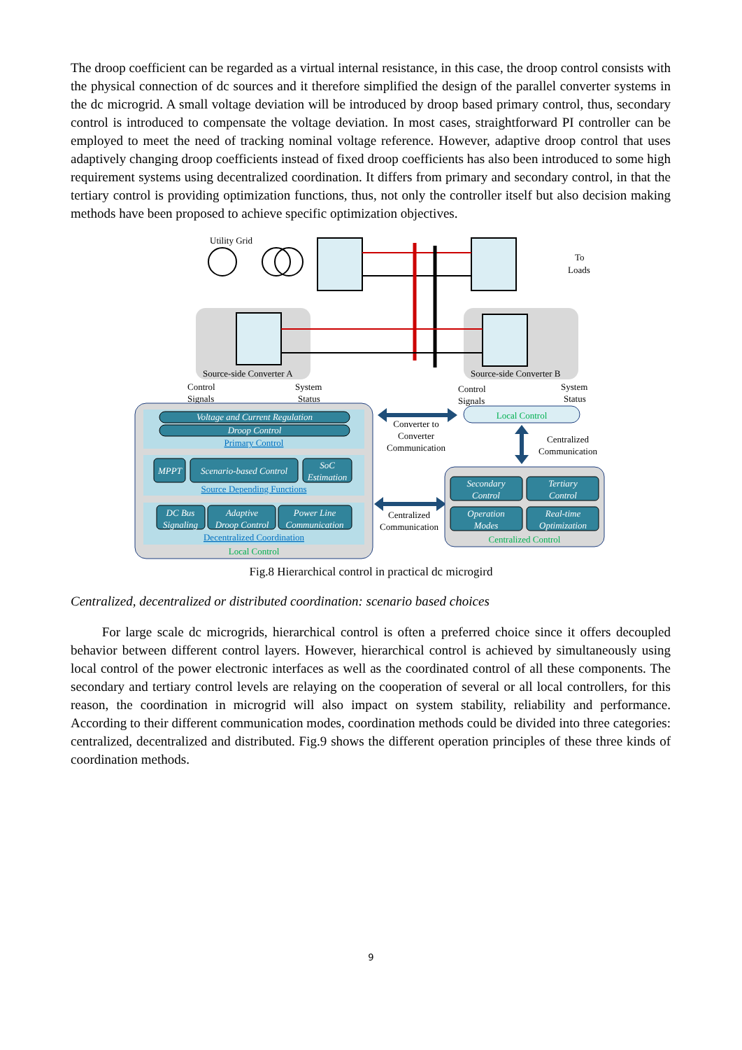The droop coefficient can be regarded as a virtual internal resistance, in this case, the droop control consists with the physical connection of dc sources and it therefore simplified the design of the parallel converter systems in the dc microgrid. A small voltage deviation will be introduced by droop based primary control, thus, secondary control is introduced to compensate the voltage deviation. In most cases, straightforward PI controller can be employed to meet the need of tracking nominal voltage reference. However, adaptive droop control that uses adaptively changing droop coefficients instead of fixed droop coefficients has also been introduced to some high requirement systems using decentralized coordination. It differs from primary and secondary control, in that the tertiary control is providing optimization functions, thus, not only the controller itself but also decision making methods have been proposed to achieve specific optimization objectives.
Utility Grid
To
Loads
Source-side Converter A
Source-side Converter B
Control
Signals
System
Status
Control
Signals
System
Status
Voltage and Current Regulation
Droop Control
Primary Control
MPPT
Scenario-based Control
SoC
Estimation
Source Depending Functions
DC Bus
Signaling
Adaptive
Droop Control
Power Line
Communication
Decentralized Coordination
Local Control
Converter to
Converter
Communication
Local Control
Centralized
Communication
Centralized
Communication
Secondary
Control
Tertiary
Control
Operation
Modes
Real-time
Optimization
Centralized Control
Fig.8 Hierarchical control in practical dc microgird
Centralized, decentralized or distributed coordination: scenario based choices
For large scale dc microgrids, hierarchical control is often a preferred choice since it offers decoupled behavior between different control layers. However, hierarchical control is achieved by simultaneously using local control of the power electronic interfaces as well as the coordinated control of all these components. The secondary and tertiary control levels are relaying on the cooperation of several or all local controllers, for this reason, the coordination in microgrid will also impact on system stability, reliability and performance. According to their different communication modes, coordination methods could be divided into three categories: centralized, decentralized and distributed. Fig.9 shows the different operation principles of these three kinds of coordination methods.
9